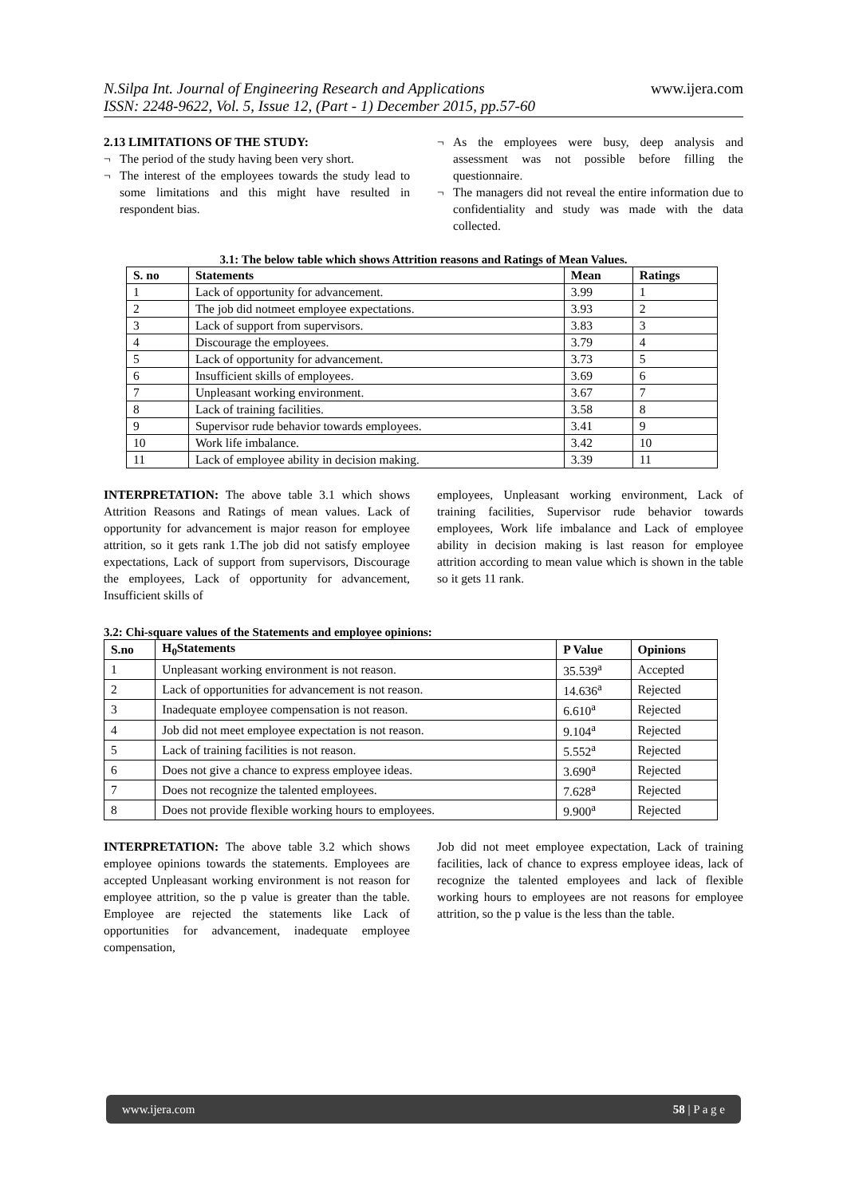N.Silpa Int. Journal of Engineering Research and Applications
ISSN: 2248-9622, Vol. 5, Issue 12, (Part - 1) December 2015, pp.57-60
www.ijera.com
2.13 LIMITATIONS OF THE STUDY:
¬ The period of the study having been very short.
¬ The interest of the employees towards the study lead to some limitations and this might have resulted in respondent bias.
¬ As the employees were busy, deep analysis and assessment was not possible before filling the questionnaire.
¬ The managers did not reveal the entire information due to confidentiality and study was made with the data collected.
3.1: The below table which shows Attrition reasons and Ratings of Mean Values.
| S. no | Statements | Mean | Ratings |
| --- | --- | --- | --- |
| 1 | Lack of opportunity for advancement. | 3.99 | 1 |
| 2 | The job did notmeet employee expectations. | 3.93 | 2 |
| 3 | Lack of support from supervisors. | 3.83 | 3 |
| 4 | Discourage the employees. | 3.79 | 4 |
| 5 | Lack of opportunity for advancement. | 3.73 | 5 |
| 6 | Insufficient skills of employees. | 3.69 | 6 |
| 7 | Unpleasant working environment. | 3.67 | 7 |
| 8 | Lack of training facilities. | 3.58 | 8 |
| 9 | Supervisor rude behavior towards employees. | 3.41 | 9 |
| 10 | Work life imbalance. | 3.42 | 10 |
| 11 | Lack of employee ability in decision making. | 3.39 | 11 |
INTERPRETATION: The above table 3.1 which shows Attrition Reasons and Ratings of mean values. Lack of opportunity for advancement is major reason for employee attrition, so it gets rank 1.The job did not satisfy employee expectations, Lack of support from supervisors, Discourage the employees, Lack of opportunity for advancement, Insufficient skills of
employees, Unpleasant working environment, Lack of training facilities, Supervisor rude behavior towards employees, Work life imbalance and Lack of employee ability in decision making is last reason for employee attrition according to mean value which is shown in the table so it gets 11 rank.
3.2: Chi-square values of the Statements and employee opinions:
| S.no | H<sub>0</sub>Statements | P Value | Opinions |
| --- | --- | --- | --- |
| 1 | Unpleasant working environment is not reason. | 35.539<sup>a</sup> | Accepted |
| 2 | Lack of opportunities for advancement is not reason. | 14.636<sup>a</sup> | Rejected |
| 3 | Inadequate employee compensation is not reason. | 6.610<sup>a</sup> | Rejected |
| 4 | Job did not meet employee expectation is not reason. | 9.104<sup>a</sup> | Rejected |
| 5 | Lack of training facilities is not reason. | 5.552<sup>a</sup> | Rejected |
| 6 | Does not give a chance to express employee ideas. | 3.690<sup>a</sup> | Rejected |
| 7 | Does not recognize the talented employees. | 7.628<sup>a</sup> | Rejected |
| 8 | Does not provide flexible working hours to employees. | 9.900<sup>a</sup> | Rejected |
INTERPRETATION: The above table 3.2 which shows employee opinions towards the statements. Employees are accepted Unpleasant working environment is not reason for employee attrition, so the p value is greater than the table. Employee are rejected the statements like Lack of opportunities for advancement, inadequate employee compensation,
Job did not meet employee expectation, Lack of training facilities, lack of chance to express employee ideas, lack of recognize the talented employees and lack of flexible working hours to employees are not reasons for employee attrition, so the p value is the less than the table.
www.ijera.com 58 | P a g e